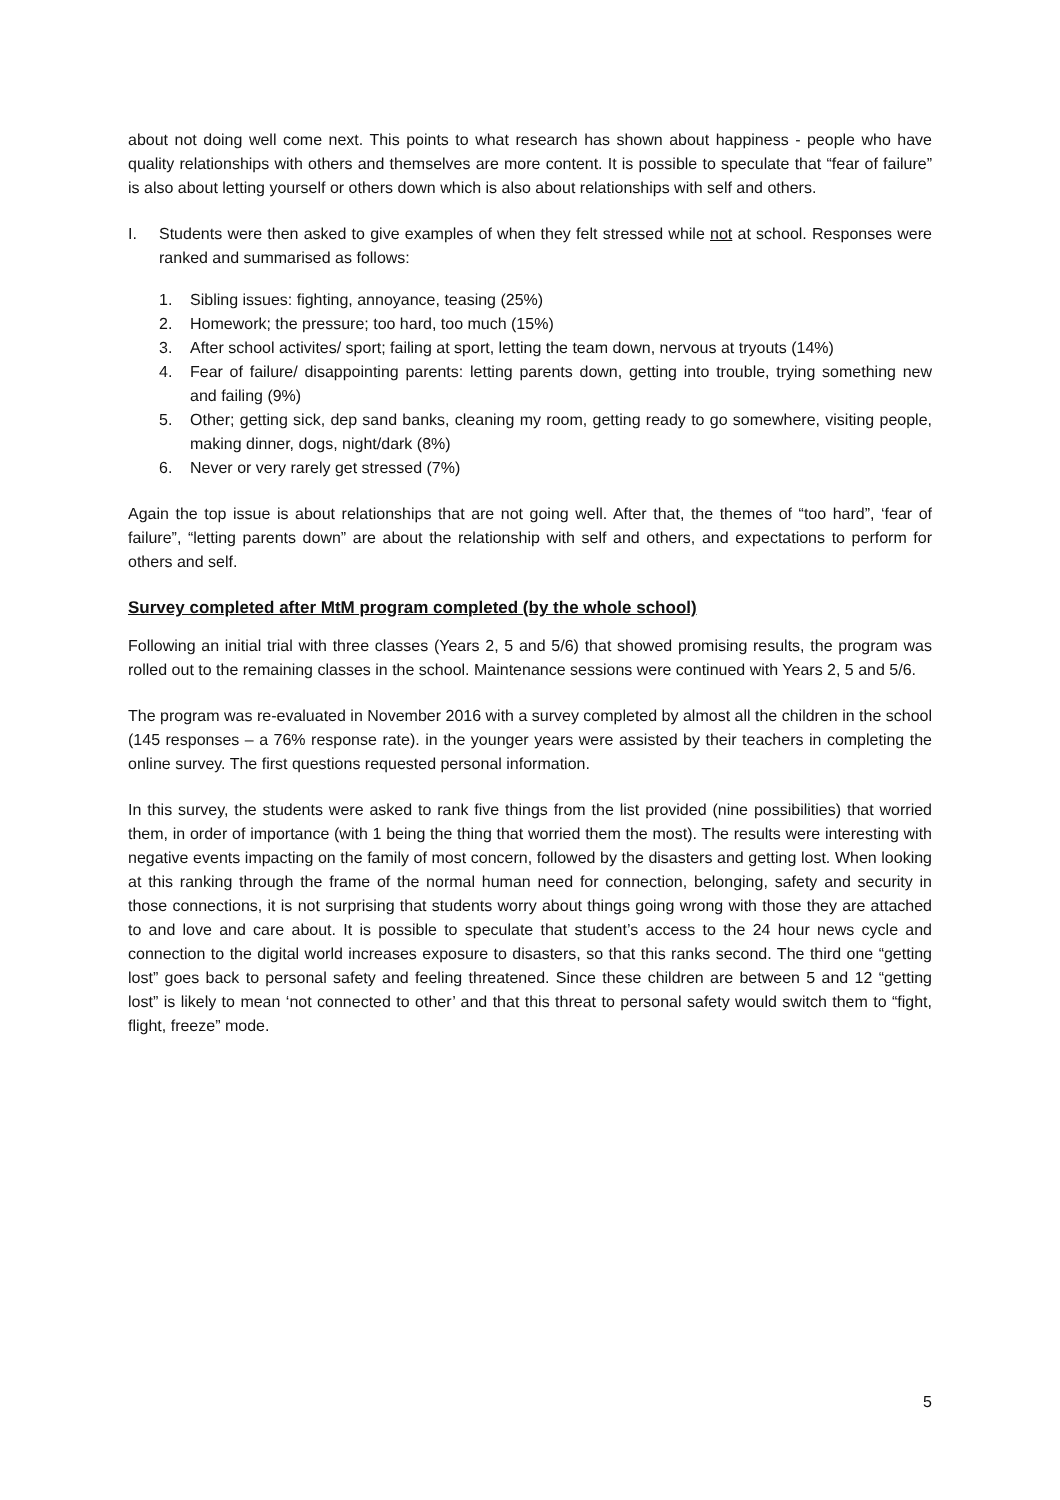about not doing well come next. This points to what research has shown about happiness - people who have quality relationships with others and themselves are more content. It is possible to speculate that “fear of failure” is also about letting yourself or others down which is also about relationships with self and others.
I. Students were then asked to give examples of when they felt stressed while not at school. Responses were ranked and summarised as follows:
1. Sibling issues: fighting, annoyance, teasing (25%)
2. Homework; the pressure; too hard, too much (15%)
3. After school activites/ sport; failing at sport, letting the team down, nervous at tryouts (14%)
4. Fear of failure/ disappointing parents: letting parents down, getting into trouble, trying something new and failing (9%)
5. Other; getting sick, dep sand banks, cleaning my room, getting ready to go somewhere, visiting people, making dinner, dogs, night/dark (8%)
6. Never or very rarely get stressed (7%)
Again the top issue is about relationships that are not going well. After that, the themes of “too hard”, ‘fear of failure”, “letting parents down” are about the relationship with self and others, and expectations to perform for others and self.
Survey completed after MtM program completed (by the whole school)
Following an initial trial with three classes (Years 2, 5 and 5/6) that showed promising results, the program was rolled out to the remaining classes in the school. Maintenance sessions were continued with Years 2, 5 and 5/6.
The program was re-evaluated in November 2016 with a survey completed by almost all the children in the school (145 responses – a 76% response rate). in the younger years were assisted by their teachers in completing the online survey. The first questions requested personal information.
In this survey, the students were asked to rank five things from the list provided (nine possibilities) that worried them, in order of importance (with 1 being the thing that worried them the most). The results were interesting with negative events impacting on the family of most concern, followed by the disasters and getting lost. When looking at this ranking through the frame of the normal human need for connection, belonging, safety and security in those connections, it is not surprising that students worry about things going wrong with those they are attached to and love and care about. It is possible to speculate that student’s access to the 24 hour news cycle and connection to the digital world increases exposure to disasters, so that this ranks second. The third one “getting lost” goes back to personal safety and feeling threatened. Since these children are between 5 and 12 “getting lost” is likely to mean ‘not connected to other’ and that this threat to personal safety would switch them to “fight, flight, freeze” mode.
5